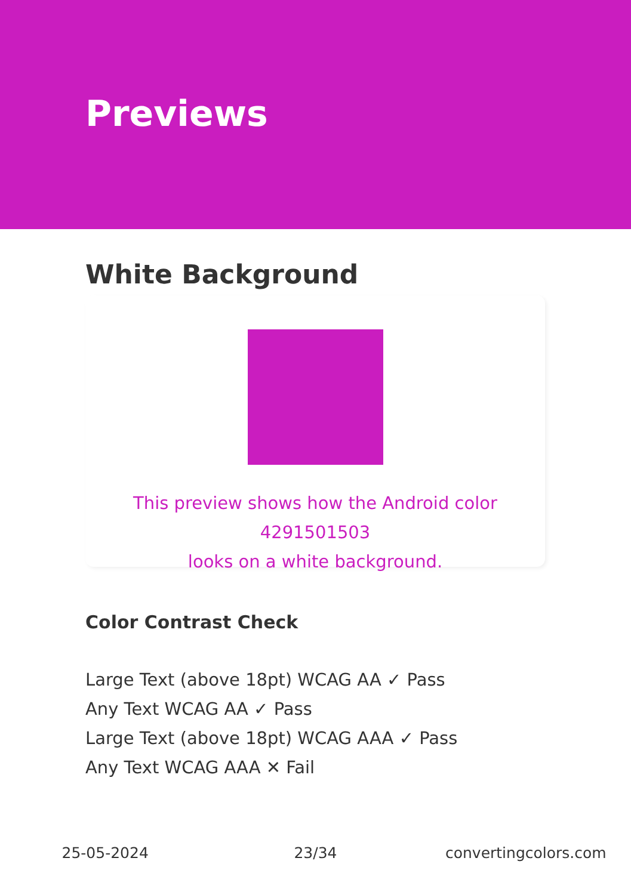Previews
White Background
This preview shows how the Android color 4291501503
looks on a white background.
Color Contrast Check
Large Text (above 18pt) WCAG AA ✓ Pass
Any Text WCAG AA ✓ Pass
Large Text (above 18pt) WCAG AAA ✓ Pass
Any Text WCAG AAA ✕ Fail
25-05-2024 23/34 convertingcolors.com